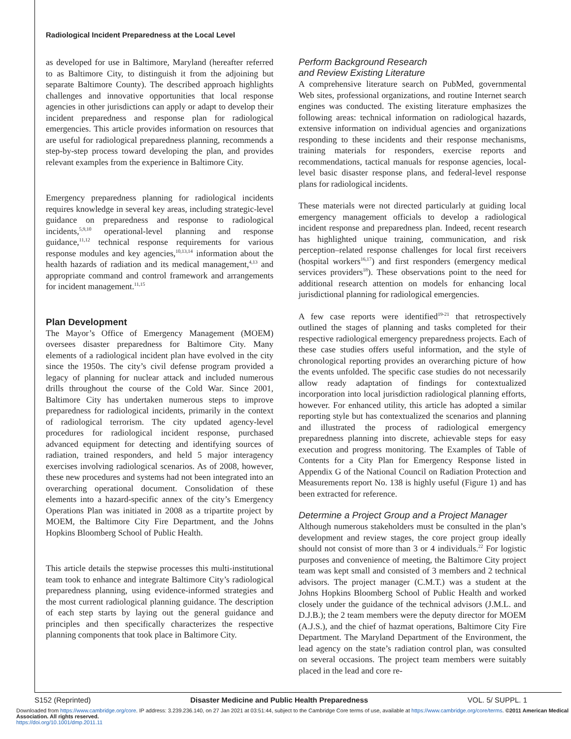Radiological Incident Preparedness at the Local Level
as developed for use in Baltimore, Maryland (hereafter referred to as Baltimore City, to distinguish it from the adjoining but separate Baltimore County). The described approach highlights challenges and innovative opportunities that local response agencies in other jurisdictions can apply or adapt to develop their incident preparedness and response plan for radiological emergencies. This article provides information on resources that are useful for radiological preparedness planning, recommends a step-by-step process toward developing the plan, and provides relevant examples from the experience in Baltimore City.
Emergency preparedness planning for radiological incidents requires knowledge in several key areas, including strategic-level guidance on preparedness and response to radiological incidents,<sup>5,9,10</sup> operational-level planning and response guidance,<sup>11,12</sup> technical response requirements for various response modules and key agencies,<sup>10,13,14</sup> information about the health hazards of radiation and its medical management,<sup>4,13</sup> and appropriate command and control framework and arrangements for incident management.<sup>11,15</sup>
Plan Development
The Mayor’s Office of Emergency Management (MOEM) oversees disaster preparedness for Baltimore City. Many elements of a radiological incident plan have evolved in the city since the 1950s. The city’s civil defense program provided a legacy of planning for nuclear attack and included numerous drills throughout the course of the Cold War. Since 2001, Baltimore City has undertaken numerous steps to improve preparedness for radiological incidents, primarily in the context of radiological terrorism. The city updated agency-level procedures for radiological incident response, purchased advanced equipment for detecting and identifying sources of radiation, trained responders, and held 5 major interagency exercises involving radiological scenarios. As of 2008, however, these new procedures and systems had not been integrated into an overarching operational document. Consolidation of these elements into a hazard-specific annex of the city’s Emergency Operations Plan was initiated in 2008 as a tripartite project by MOEM, the Baltimore City Fire Department, and the Johns Hopkins Bloomberg School of Public Health.
This article details the stepwise processes this multi-institutional team took to enhance and integrate Baltimore City’s radiological preparedness planning, using evidence-informed strategies and the most current radiological planning guidance. The description of each step starts by laying out the general guidance and principles and then specifically characterizes the respective planning components that took place in Baltimore City.
Perform Background Research
and Review Existing Literature
A comprehensive literature search on PubMed, governmental Web sites, professional organizations, and routine Internet search engines was conducted. The existing literature emphasizes the following areas: technical information on radiological hazards, extensive information on individual agencies and organizations responding to these incidents and their response mechanisms, training materials for responders, exercise reports and recommendations, tactical manuals for response agencies, local-level basic disaster response plans, and federal-level response plans for radiological incidents.
These materials were not directed particularly at guiding local emergency management officials to develop a radiological incident response and preparedness plan. Indeed, recent research has highlighted unique training, communication, and risk perception–related response challenges for local first receivers (hospital workers<sup>16,17</sup>) and first responders (emergency medical services providers<sup>18</sup>). These observations point to the need for additional research attention on models for enhancing local jurisdictional planning for radiological emergencies.
A few case reports were identified<sup>19-21</sup> that retrospectively outlined the stages of planning and tasks completed for their respective radiological emergency preparedness projects. Each of these case studies offers useful information, and the style of chronological reporting provides an overarching picture of how the events unfolded. The specific case studies do not necessarily allow ready adaptation of findings for contextualized incorporation into local jurisdiction radiological planning efforts, however. For enhanced utility, this article has adopted a similar reporting style but has contextualized the scenarios and planning and illustrated the process of radiological emergency preparedness planning into discrete, achievable steps for easy execution and progress monitoring. The Examples of Table of Contents for a City Plan for Emergency Response listed in Appendix G of the National Council on Radiation Protection and Measurements report No. 138 is highly useful (Figure 1) and has been extracted for reference.
Determine a Project Group and a Project Manager
Although numerous stakeholders must be consulted in the plan’s development and review stages, the core project group ideally should not consist of more than 3 or 4 individuals.<sup>22</sup> For logistic purposes and convenience of meeting, the Baltimore City project team was kept small and consisted of 3 members and 2 technical advisors. The project manager (C.M.T.) was a student at the Johns Hopkins Bloomberg School of Public Health and worked closely under the guidance of the technical advisors (J.M.L. and D.J.B.); the 2 team members were the deputy director for MOEM (A.J.S.), and the chief of hazmat operations, Baltimore City Fire Department. The Maryland Department of the Environment, the lead agency on the state’s radiation control plan, was consulted on several occasions. The project team members were suitably placed in the lead and core re-
S152 (Reprinted) Disaster Medicine and Public Health Preparedness VOL. 5/ SUPPL. 1
Downloaded from https://www.cambridge.org/core. IP address: 3.239.236.140, on 27 Jan 2021 at 03:51:44, subject to the Cambridge Core terms of use, available at https://www.cambridge.org/core/terms. ©2011 American Medical Association. All rights reserved.
https://doi.org/10.1001/dmp.2011.11